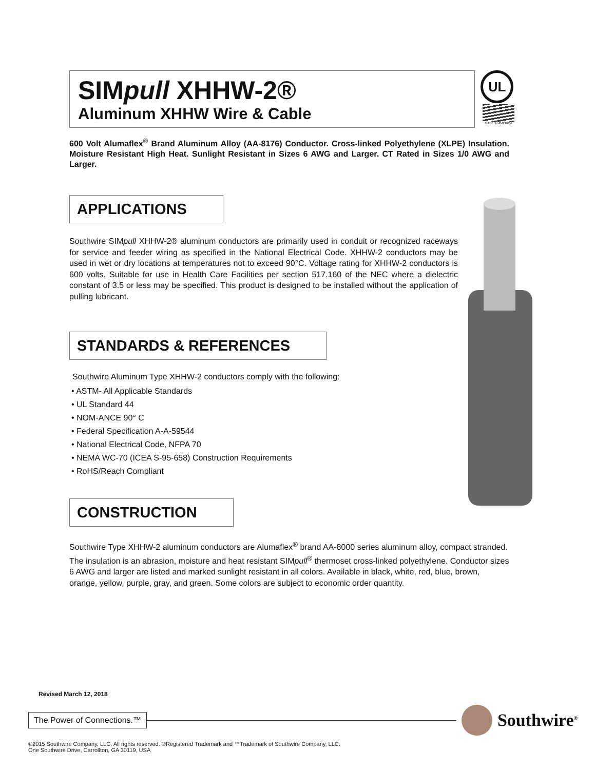SIMpull XHHW-2®
Aluminum XHHW Wire & Cable
UL
MADE IN AMERICA
600 Volt Alumaflex<sup>®</sup> Brand Aluminum Alloy (AA-8176) Conductor. Cross-linked Polyethylene (XLPE) Insulation. Moisture Resistant High Heat. Sunlight Resistant in Sizes 6 AWG and Larger. CT Rated in Sizes 1/0 AWG and Larger.
APPLICATIONS
Southwire SIMpull XHHW-2® aluminum conductors are primarily used in conduit or recognized raceways for service and feeder wiring as specified in the National Electrical Code. XHHW-2 conductors may be used in wet or dry locations at temperatures not to exceed 90°C. Voltage rating for XHHW-2 conductors is 600 volts. Suitable for use in Health Care Facilities per section 517.160 of the NEC where a dielectric constant of 3.5 or less may be specified. This product is designed to be installed without the application of pulling lubricant.
STANDARDS & REFERENCES
Southwire Aluminum Type XHHW-2 conductors comply with the following:
• ASTM- All Applicable Standards
• UL Standard 44
• NOM-ANCE 90° C
• Federal Specification A-A-59544
• National Electrical Code, NFPA 70
• NEMA WC-70 (ICEA S-95-658) Construction Requirements
• RoHS/Reach Compliant
CONSTRUCTION
Southwire Type XHHW-2 aluminum conductors are Alumaflex<sup>®</sup> brand AA-8000 series aluminum alloy, compact stranded. The insulation is an abrasion, moisture and heat resistant SIMpull<sup>®</sup> thermoset cross-linked polyethylene. Conductor sizes 6 AWG and larger are listed and marked sunlight resistant in all colors. Available in black, white, red, blue, brown, orange, yellow, purple, gray, and green. Some colors are subject to economic order quantity.
Revised March 12, 2018
The Power of Connections.™
Southwire<sup>®</sup>
©2015 Southwire Company, LLC. All rights reserved. ®Registered Trademark and ™Trademark of Southwire Company, LLC.
One Southwire Drive, Carrollton, GA 30119, USA